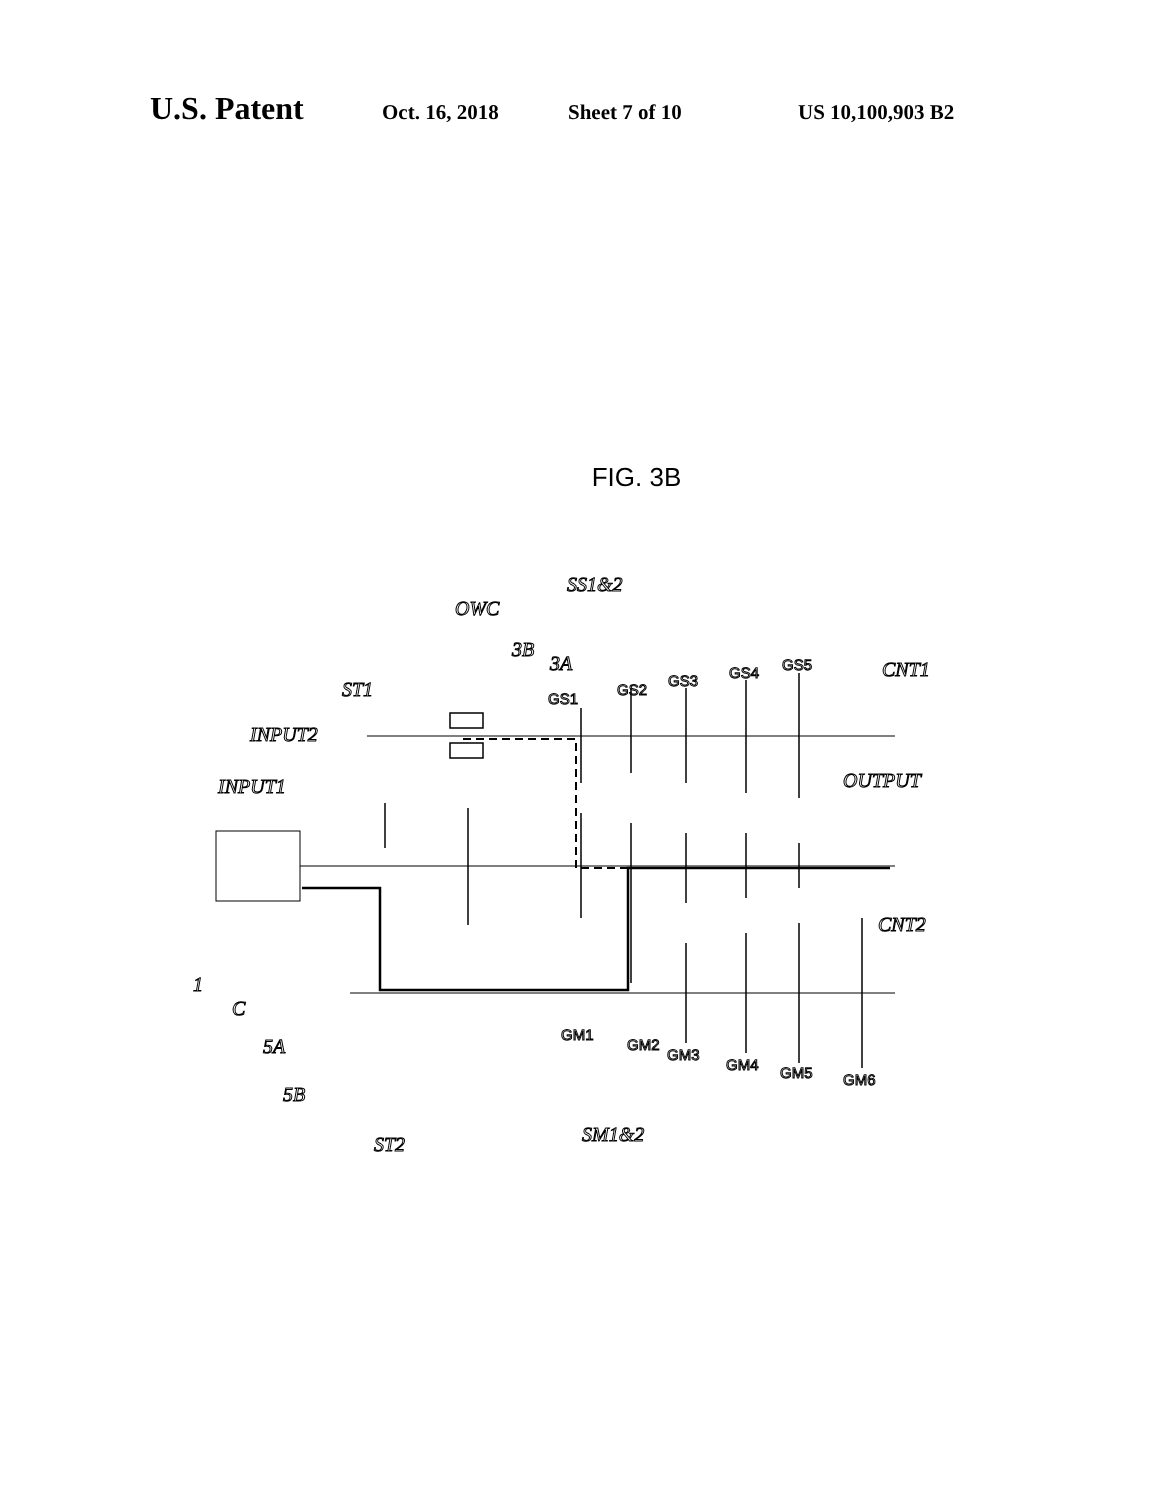U.S. Patent Oct. 16, 2018 Sheet 7 of 10 US 10,100,903 B2
FIG. 3B
OWC
SS1&2
3B
3A
ST1
INPUT2
INPUT1
CNT1
OUTPUT
CNT2
1
C
5A
5B
ST2
SM1&2
GS1
GS2
GS3
GS4
GS5
GM1
GM2
GM3
GM4
GM5
GM6